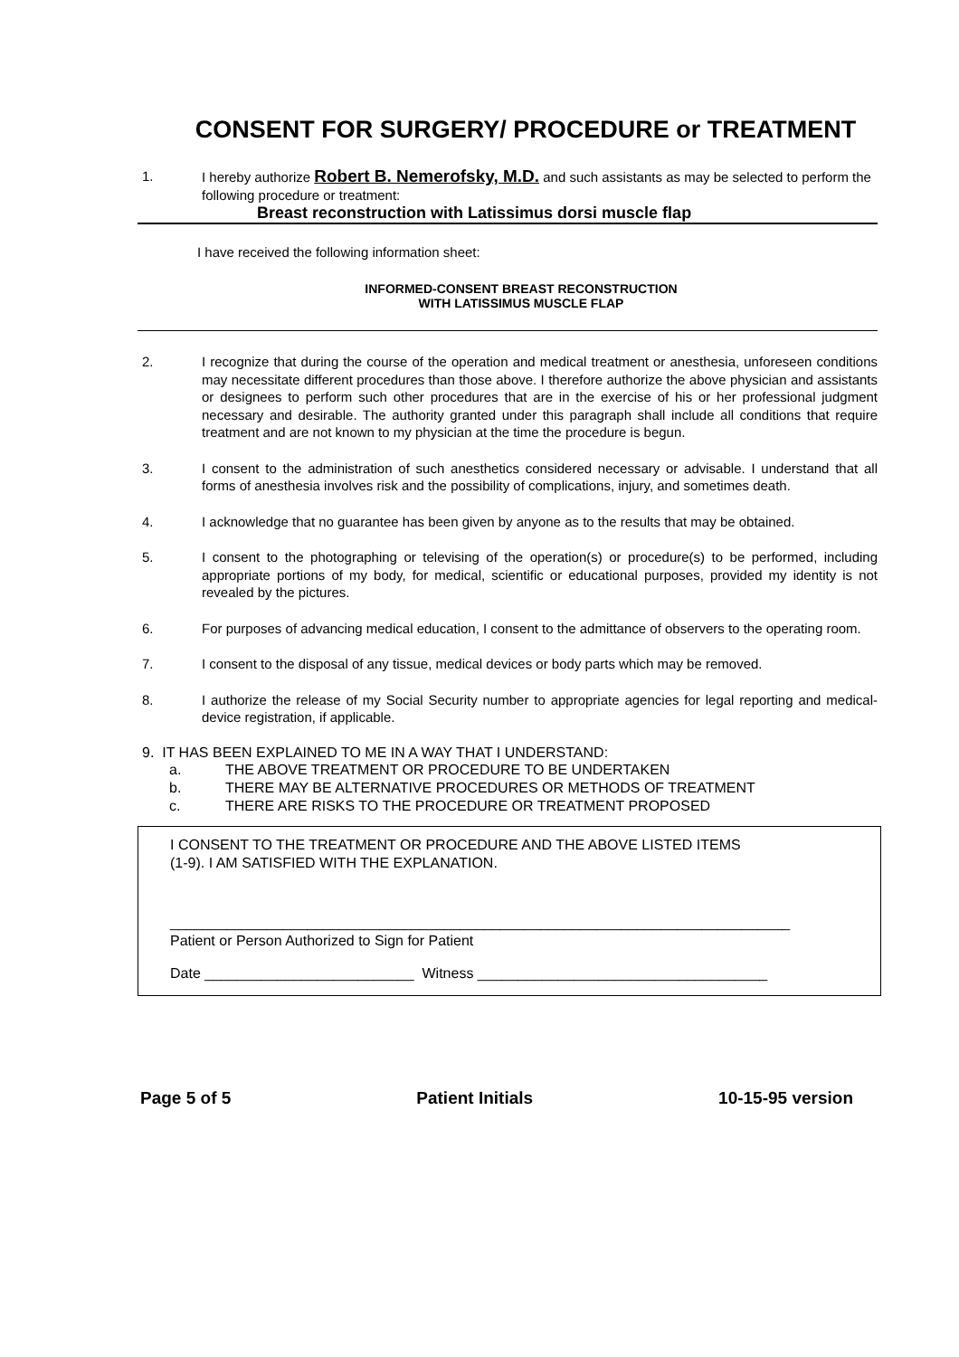CONSENT FOR SURGERY/ PROCEDURE or TREATMENT
1. I hereby authorize Robert B. Nemerofsky, M.D. and such assistants as may be selected to perform the following procedure or treatment:
Breast reconstruction with Latissimus dorsi muscle flap
I have received the following information sheet:
INFORMED-CONSENT BREAST RECONSTRUCTION
WITH LATISSIMUS MUSCLE FLAP
2. I recognize that during the course of the operation and medical treatment or anesthesia, unforeseen conditions may necessitate different procedures than those above. I therefore authorize the above physician and assistants or designees to perform such other procedures that are in the exercise of his or her professional judgment necessary and desirable. The authority granted under this paragraph shall include all conditions that require treatment and are not known to my physician at the time the procedure is begun.
3. I consent to the administration of such anesthetics considered necessary or advisable. I understand that all forms of anesthesia involves risk and the possibility of complications, injury, and sometimes death.
4. I acknowledge that no guarantee has been given by anyone as to the results that may be obtained.
5. I consent to the photographing or televising of the operation(s) or procedure(s) to be performed, including appropriate portions of my body, for medical, scientific or educational purposes, provided my identity is not revealed by the pictures.
6. For purposes of advancing medical education, I consent to the admittance of observers to the operating room.
7. I consent to the disposal of any tissue, medical devices or body parts which may be removed.
8. I authorize the release of my Social Security number to appropriate agencies for legal reporting and medical-device registration, if applicable.
9. IT HAS BEEN EXPLAINED TO ME IN A WAY THAT I UNDERSTAND:
a. THE ABOVE TREATMENT OR PROCEDURE TO BE UNDERTAKEN
b. THERE MAY BE ALTERNATIVE PROCEDURES OR METHODS OF TREATMENT
c. THERE ARE RISKS TO THE PROCEDURE OR TREATMENT PROPOSED
I CONSENT TO THE TREATMENT OR PROCEDURE AND THE ABOVE LISTED ITEMS
(1-9). I AM SATISFIED WITH THE EXPLANATION.
_____________________________________________________________________________
Patient or Person Authorized to Sign for Patient
Date __________________________ Witness ____________________________________
Page 5 of 5 Patient Initials 10-15-95 version